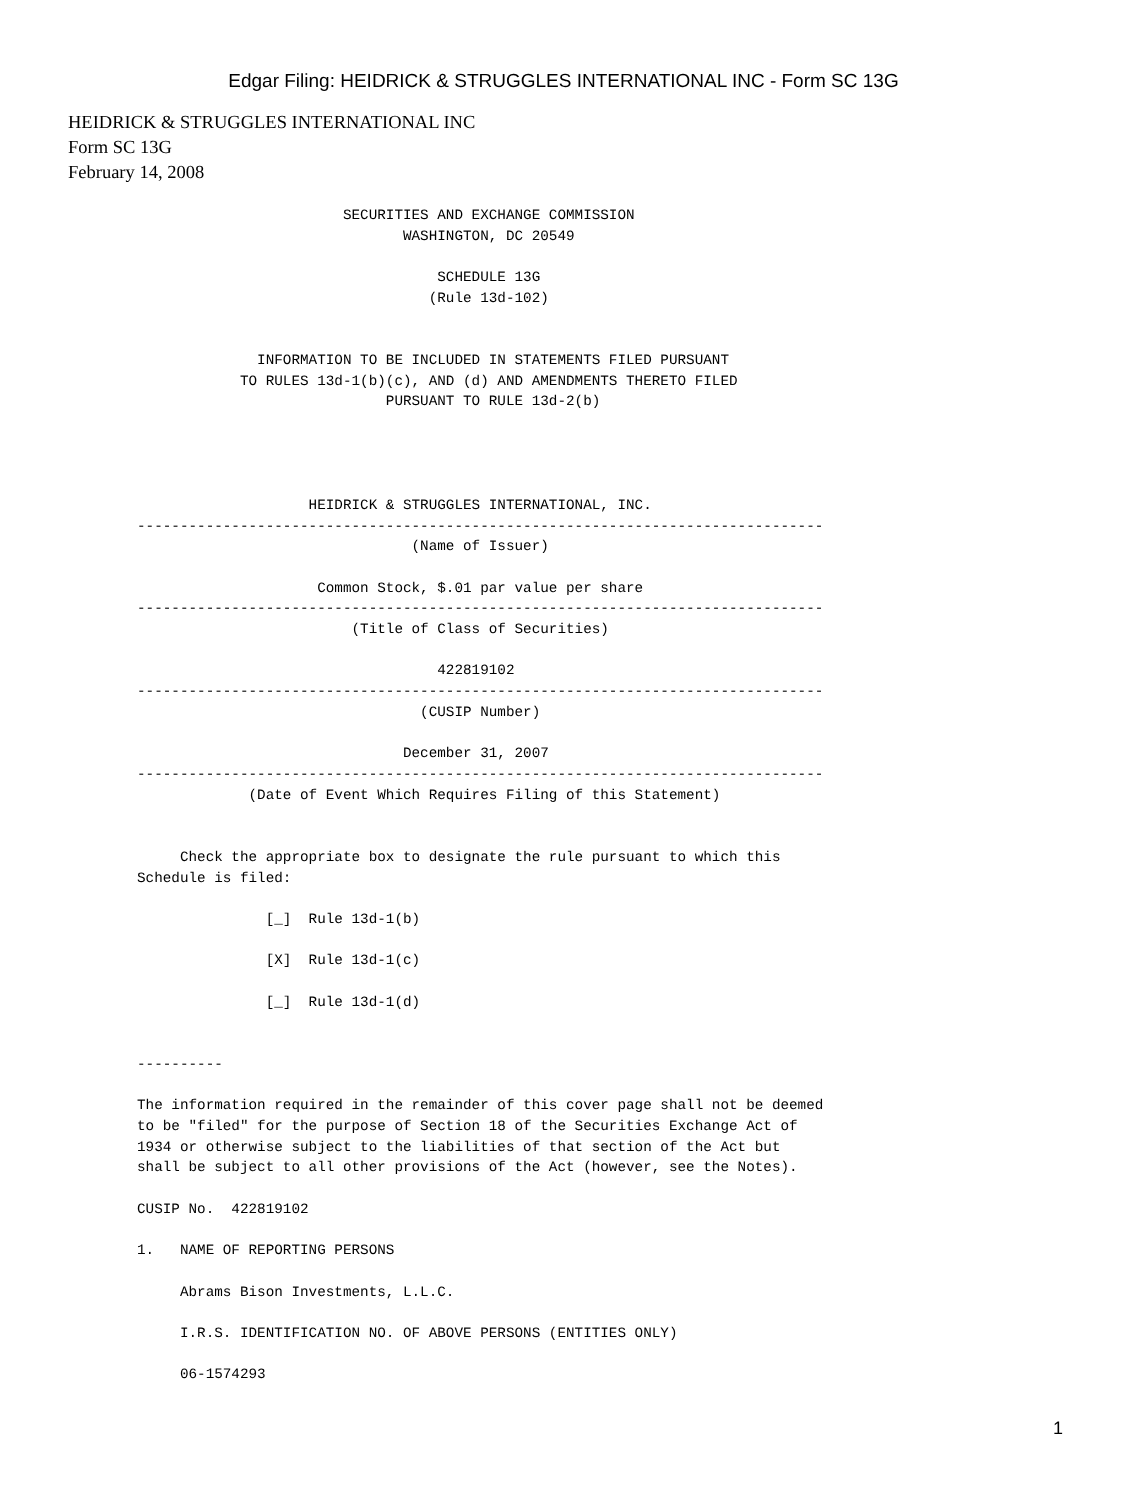Edgar Filing: HEIDRICK & STRUGGLES INTERNATIONAL INC - Form SC 13G
HEIDRICK & STRUGGLES INTERNATIONAL INC
Form SC 13G
February 14, 2008
                        SECURITIES AND EXCHANGE COMMISSION
                               WASHINGTON, DC 20549

                                   SCHEDULE 13G
                                  (Rule 13d-102)


              INFORMATION TO BE INCLUDED IN STATEMENTS FILED PURSUANT
            TO RULES 13d-1(b)(c), AND (d) AND AMENDMENTS THERETO FILED
                             PURSUANT TO RULE 13d-2(b)




                    HEIDRICK & STRUGGLES INTERNATIONAL, INC.
--------------------------------------------------------------------------------
                                (Name of Issuer)

                     Common Stock, $.01 par value per share
--------------------------------------------------------------------------------
                         (Title of Class of Securities)

                                   422819102
--------------------------------------------------------------------------------
                                 (CUSIP Number)

                               December 31, 2007
--------------------------------------------------------------------------------
             (Date of Event Which Requires Filing of this Statement)


     Check the appropriate box to designate the rule pursuant to which this
Schedule is filed:

               [_]  Rule 13d-1(b)

               [X]  Rule 13d-1(c)

               [_]  Rule 13d-1(d)


----------

The information required in the remainder of this cover page shall not be deemed
to be "filed" for the purpose of Section 18 of the Securities Exchange Act of
1934 or otherwise subject to the liabilities of that section of the Act but
shall be subject to all other provisions of the Act (however, see the Notes).

CUSIP No.  422819102

1.   NAME OF REPORTING PERSONS

     Abrams Bison Investments, L.L.C.

     I.R.S. IDENTIFICATION NO. OF ABOVE PERSONS (ENTITIES ONLY)

     06-1574293
1